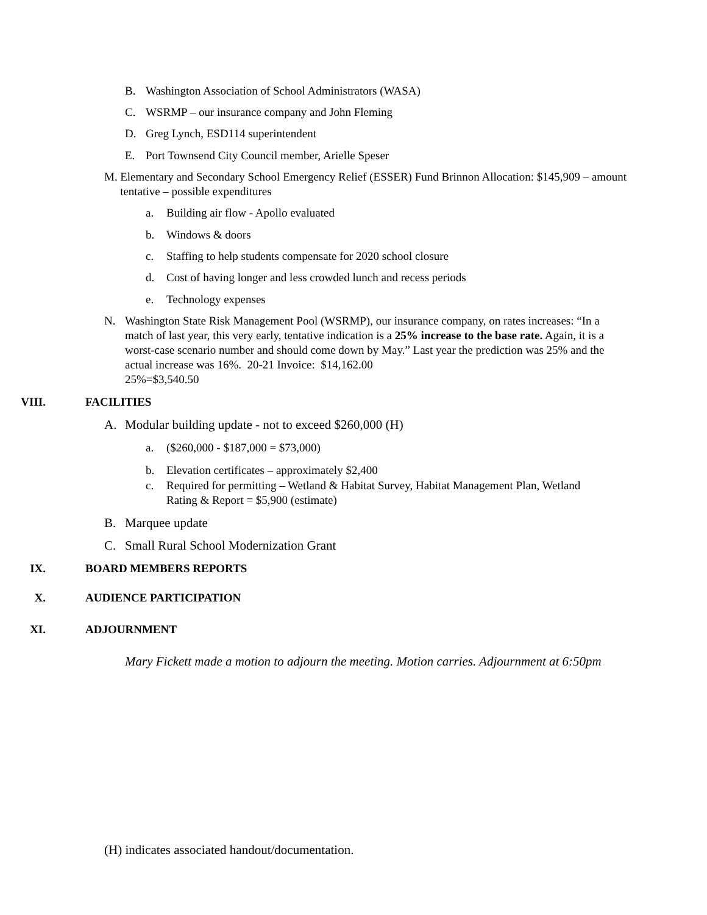B. Washington Association of School Administrators (WASA)
C. WSRMP – our insurance company and John Fleming
D. Greg Lynch, ESD114 superintendent
E. Port Townsend City Council member, Arielle Speser
M. Elementary and Secondary School Emergency Relief (ESSER) Fund Brinnon Allocation: $145,909 – amount tentative – possible expenditures
a. Building air flow - Apollo evaluated
b. Windows & doors
c. Staffing to help students compensate for 2020 school closure
d. Cost of having longer and less crowded lunch and recess periods
e. Technology expenses
N. Washington State Risk Management Pool (WSRMP), our insurance company, on rates increases: “In a match of last year, this very early, tentative indication is a 25% increase to the base rate. Again, it is a worst-case scenario number and should come down by May.” Last year the prediction was 25% and the actual increase was 16%. 20-21 Invoice: $14,162.00
25%=$3,540.50
VIII. FACILITIES
A. Modular building update - not to exceed $260,000 (H)
a. ($260,000 - $187,000 = $73,000)
b. Elevation certificates – approximately $2,400
c. Required for permitting – Wetland & Habitat Survey, Habitat Management Plan, Wetland Rating & Report = $5,900 (estimate)
B. Marquee update
C. Small Rural School Modernization Grant
IX. BOARD MEMBERS REPORTS
X. AUDIENCE PARTICIPATION
XI. ADJOURNMENT
Mary Fickett made a motion to adjourn the meeting. Motion carries. Adjournment at 6:50pm
(H) indicates associated handout/documentation.